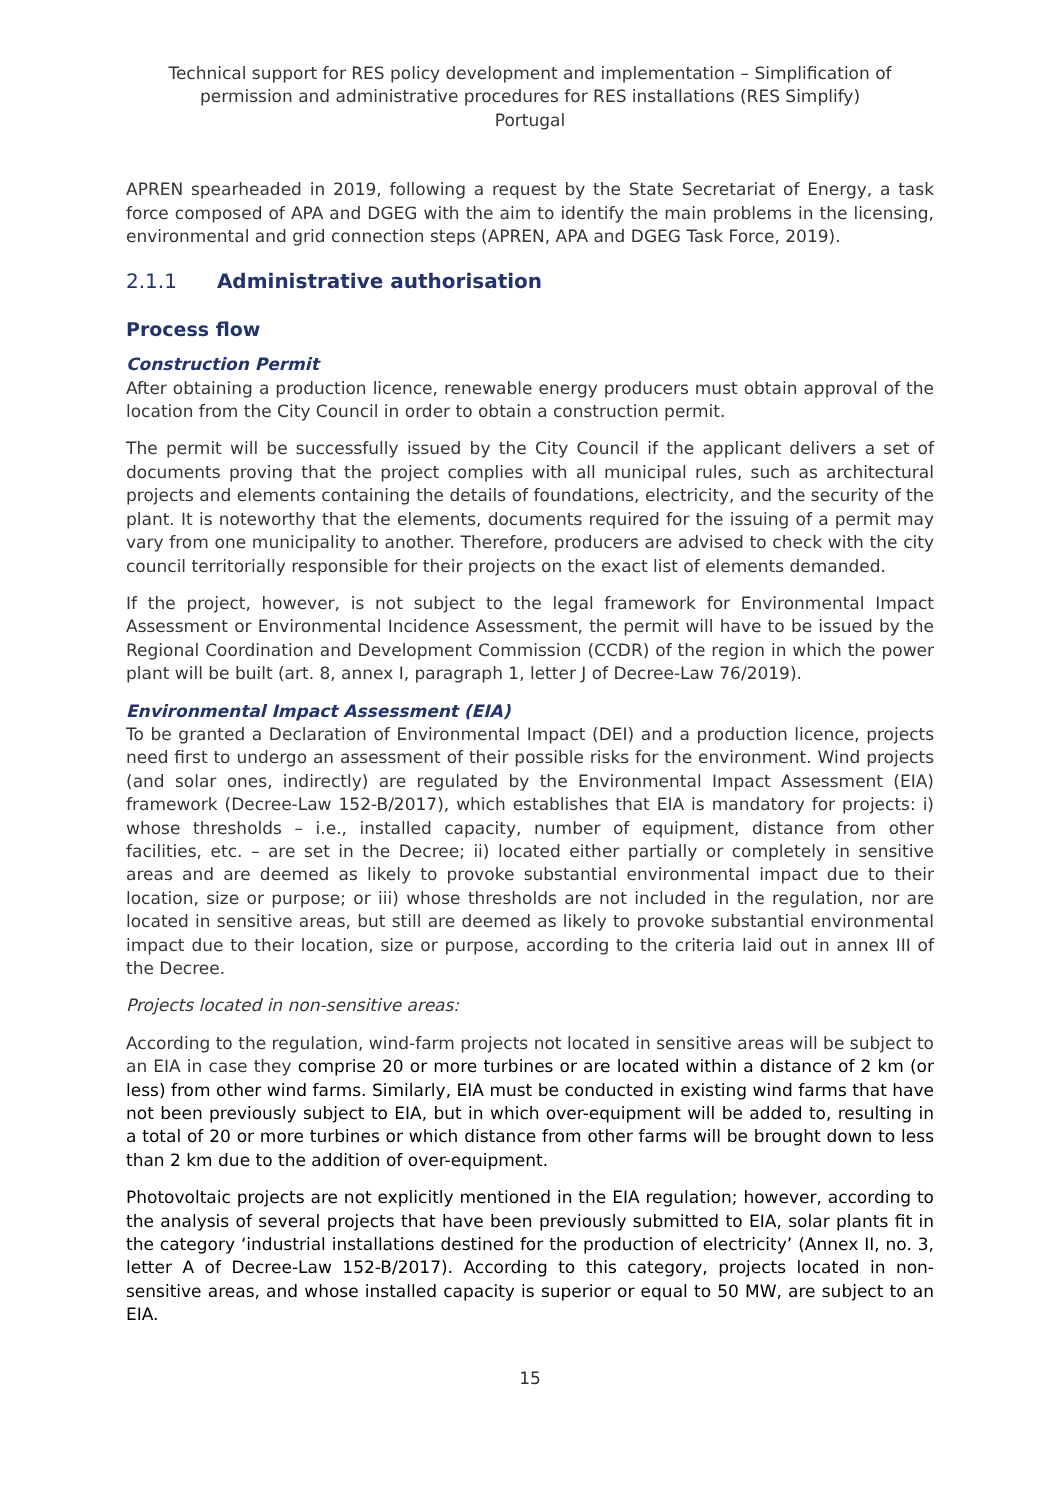Technical support for RES policy development and implementation – Simplification of permission and administrative procedures for RES installations (RES Simplify)
Portugal
APREN spearheaded in 2019, following a request by the State Secretariat of Energy, a task force composed of APA and DGEG with the aim to identify the main problems in the licensing, environmental and grid connection steps (APREN, APA and DGEG Task Force, 2019).
2.1.1 Administrative authorisation
Process flow
Construction Permit
After obtaining a production licence, renewable energy producers must obtain approval of the location from the City Council in order to obtain a construction permit.
The permit will be successfully issued by the City Council if the applicant delivers a set of documents proving that the project complies with all municipal rules, such as architectural projects and elements containing the details of foundations, electricity, and the security of the plant. It is noteworthy that the elements, documents required for the issuing of a permit may vary from one municipality to another. Therefore, producers are advised to check with the city council territorially responsible for their projects on the exact list of elements demanded.
If the project, however, is not subject to the legal framework for Environmental Impact Assessment or Environmental Incidence Assessment, the permit will have to be issued by the Regional Coordination and Development Commission (CCDR) of the region in which the power plant will be built (art. 8, annex I, paragraph 1, letter J of Decree-Law 76/2019).
Environmental Impact Assessment (EIA)
To be granted a Declaration of Environmental Impact (DEI) and a production licence, projects need first to undergo an assessment of their possible risks for the environment. Wind projects (and solar ones, indirectly) are regulated by the Environmental Impact Assessment (EIA) framework (Decree-Law 152-B/2017), which establishes that EIA is mandatory for projects: i) whose thresholds – i.e., installed capacity, number of equipment, distance from other facilities, etc. – are set in the Decree; ii) located either partially or completely in sensitive areas and are deemed as likely to provoke substantial environmental impact due to their location, size or purpose; or iii) whose thresholds are not included in the regulation, nor are located in sensitive areas, but still are deemed as likely to provoke substantial environmental impact due to their location, size or purpose, according to the criteria laid out in annex III of the Decree.
Projects located in non-sensitive areas:
According to the regulation, wind-farm projects not located in sensitive areas will be subject to an EIA in case they comprise 20 or more turbines or are located within a distance of 2 km (or less) from other wind farms. Similarly, EIA must be conducted in existing wind farms that have not been previously subject to EIA, but in which over-equipment will be added to, resulting in a total of 20 or more turbines or which distance from other farms will be brought down to less than 2 km due to the addition of over-equipment.
Photovoltaic projects are not explicitly mentioned in the EIA regulation; however, according to the analysis of several projects that have been previously submitted to EIA, solar plants fit in the category ‘industrial installations destined for the production of electricity’ (Annex II, no. 3, letter A of Decree-Law 152-B/2017). According to this category, projects located in non-sensitive areas, and whose installed capacity is superior or equal to 50 MW, are subject to an EIA.
15